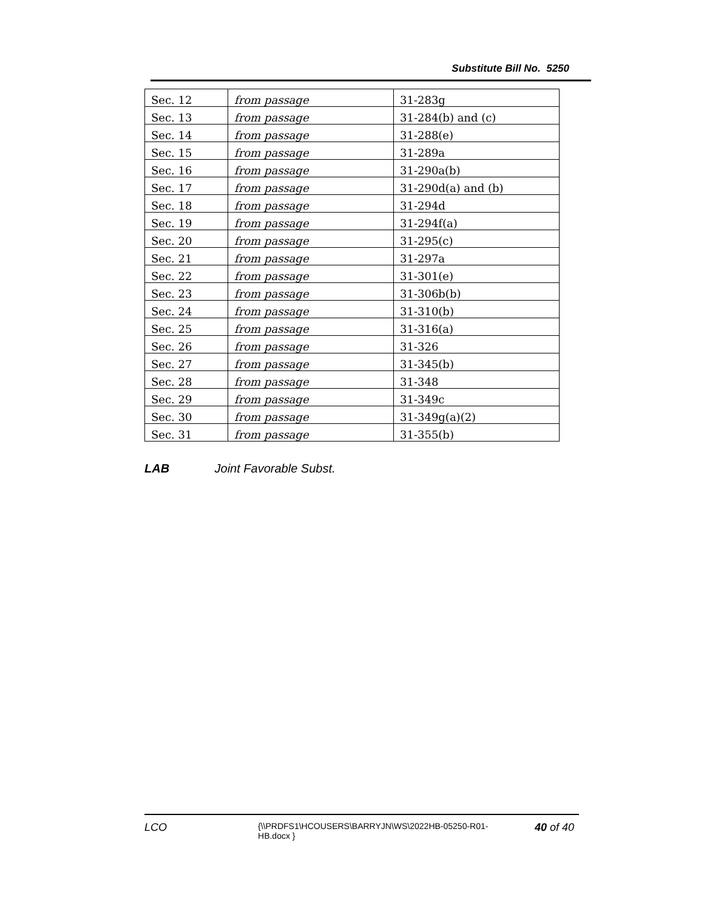Substitute Bill No. 5250
| Sec. 12 | from passage | 31-283g |
| Sec. 13 | from passage | 31-284(b) and (c) |
| Sec. 14 | from passage | 31-288(e) |
| Sec. 15 | from passage | 31-289a |
| Sec. 16 | from passage | 31-290a(b) |
| Sec. 17 | from passage | 31-290d(a) and (b) |
| Sec. 18 | from passage | 31-294d |
| Sec. 19 | from passage | 31-294f(a) |
| Sec. 20 | from passage | 31-295(c) |
| Sec. 21 | from passage | 31-297a |
| Sec. 22 | from passage | 31-301(e) |
| Sec. 23 | from passage | 31-306b(b) |
| Sec. 24 | from passage | 31-310(b) |
| Sec. 25 | from passage | 31-316(a) |
| Sec. 26 | from passage | 31-326 |
| Sec. 27 | from passage | 31-345(b) |
| Sec. 28 | from passage | 31-348 |
| Sec. 29 | from passage | 31-349c |
| Sec. 30 | from passage | 31-349g(a)(2) |
| Sec. 31 | from passage | 31-355(b) |
LAB Joint Favorable Subst.
LCO {\\PRDFS1\HCOUSERS\BARRYJN\WS\2022HB-05250-R01-HB.docx } 40 of 40